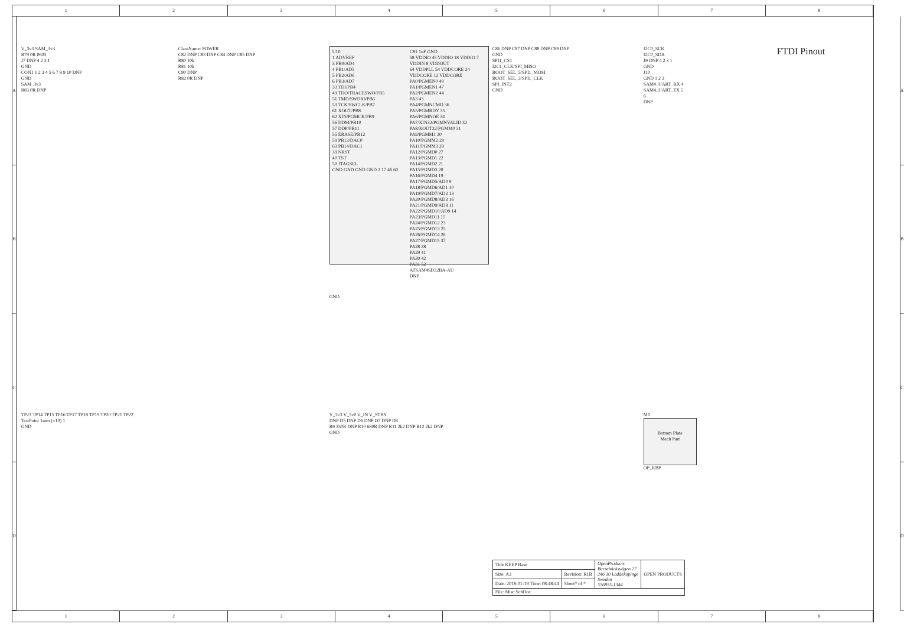1 2 3 4 5 6 7 8
A
B
C
D
V_3v3 SAM_3v3
R79 0R 0603
J7 DNP 4 2 3 1
GND
CON1 1 2 3 4 5 6 7 8 9 10 DNP
GND
SAM_3v3
R83 0R DNP
ClassName: POWER
C82 DNP C83 DNP C84 DNP C85 DNP
R80 10k
R81 10k
C90 DNP
R82 0R DNP
U10
1 ADVREF
3 PB0/AD4
4 PB1/AD5
5 PB2/AD6
6 PB3/AD7
33 TDI/PB4
49 TDO/TRACESWO/PB5
51 TMD/SWDIO/PB6
53 TCK/SWCLK/PB7
61 XOUT/PB8
62 XIN/PGMCK/PB9
56 DDM/PB10
57 DDP/PB11
55 ERASE/PB12
59 PB13/DAC0
63 PB14/DAC1
39 NRST
40 TST
50 JTAGSEL
GND GND GND GND 2 17 46 60
C81 1uF GND
58 VDDIO 45 VDDIO 18 VDDIO 7 VDDIN 8 VDDOUT
64 VDDPLL 54 VDDCORE 24 VDDCORE 12 VDDCORE
PA0/PGMEN0 48
PA1/PGMEN1 47
PA2/PGMEN2 44
PA3 43
PA4/PGMNCMD 36
PA5/PGMRDY 35
PA6/PGMNOE 34
PA7/XIN32/PGMNVALID 32
PA8/XOUT32/PGMM0 31
PA9/PGMM1 30
PA10/PGMM2 29
PA11/PGMM3 28
PA12/PGMD0 27
PA13/PGMD1 22
PA14/PGMD2 21
PA15/PGMD3 20
PA16/PGMD4 19
PA17/PGMD5/AD0 9
PA18/PGMD6/AD1 10
PA19/PGMD7/AD2 13
PA20/PGMD8/AD3 16
PA21/PGMD9/AD8 11
PA22/PGMD10/AD9 14
PA23/PGMD11 15
PA24/PGMD12 23
PA25/PGMD13 25
PA26/PGMD14 26
PA27/PGMD15 37
PA28 38
PA29 41
PA30 42
PA31 52
ATSAM4SD32BA-AU
DNP
C86 DNP C87 DNP C88 DNP C89 DNP
GND
SPI1_CS1
I2C1_CLK/SPI_MISO
BOOT_SEL_5/SPI1_MOSI
BOOT_SEL_3/SPI1_CLK
SPI_INT2
GND
I2C0_SCK
I2C0_SDA
J9 DNP 4 2 3 1
GND
J10
GND 1 2 3
SAM4_UART_RX 4
SAM4_UART_TX 5
6
DNP
FTDI Pinout
GND
TP23 TP14 TP15 TP16 TP17 TP18 TP19 TP20 TP21 TP22
TestPoint 1mm (×10) 1
GND
V_3v3 V_5v0 V_IN V_STBY
DNP D5 DNP D6 DNP D7 DNP D8
R9 330R DNP R10 680R DNP R11 2k2 DNP R12 2k2 DNP
GND
M1
Bottom Plate
Mech Part
OP_KBP
| Title KEEP Base | | OpenProducts Barsebäcksvägen 27 246 30 Löddeköpinge Sweden 556855-1344 | OPEN PRODUCTS |
| Size: A3 | Revision: R1B | | |
| Date: 2018-01-19 Time: 08:48:44 | Sheet* of * | | |
| File: Misc.SchDoc | | | |
A
B
C
D
1 2 3 4 5 6 7 8